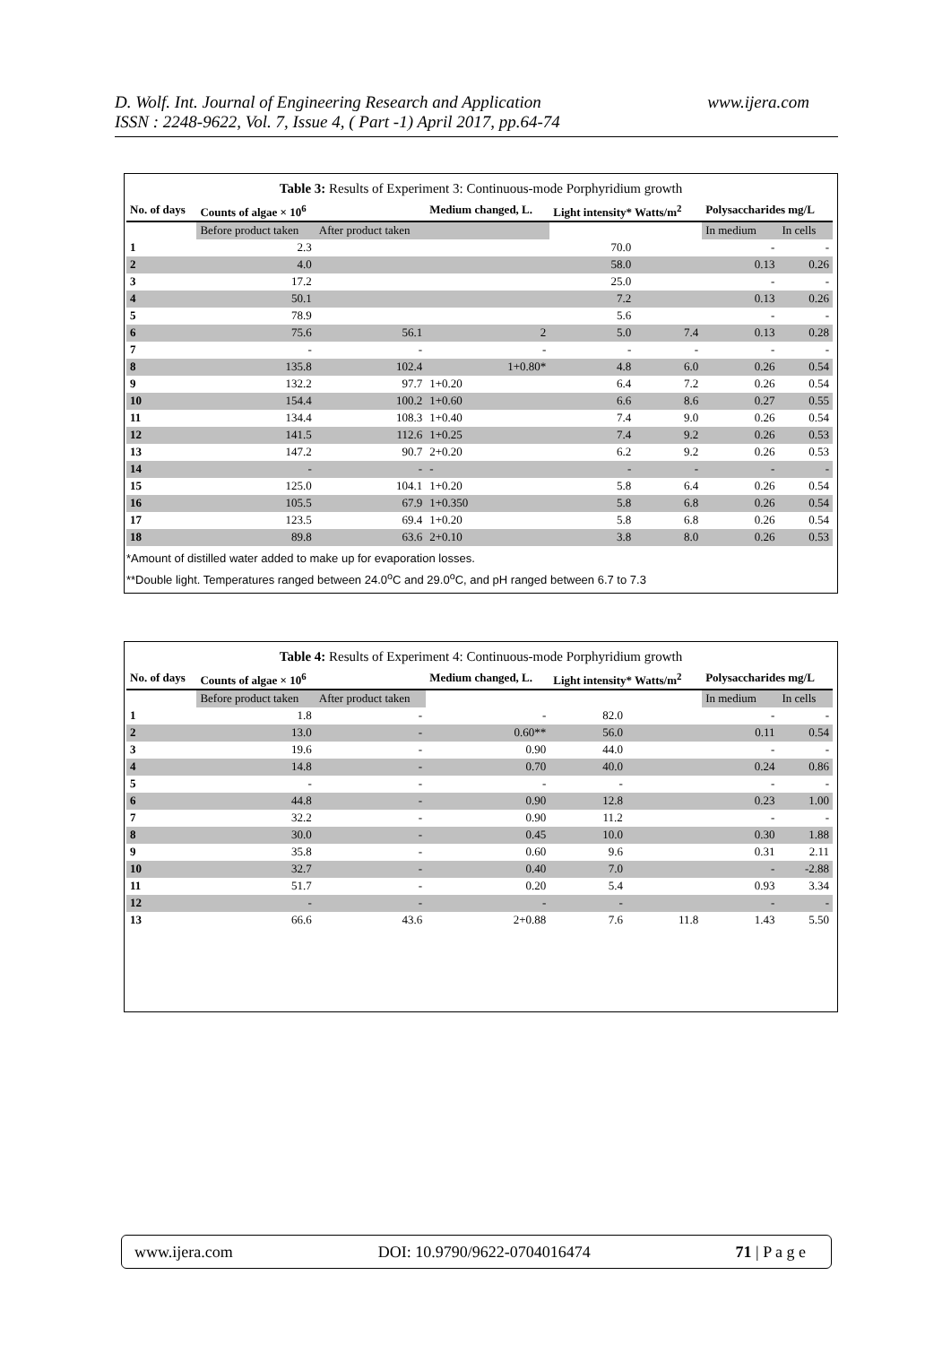www.ijera.com D. Wolf. Int. Journal of Engineering Research and Application
ISSN : 2248-9622, Vol. 7, Issue 4, ( Part -1) April 2017, pp.64-74
Table 3: Results of Experiment 3: Continuous-mode Porphyridium growth
| No. of days | Counts of algae × 10<sup>6</sup> | | Medium changed, L. | Light intensity* Watts/m<sup>2</sup> | | Polysaccharides mg/L | |
| --- | --- | --- | --- | --- | --- | --- | --- |
| | Before product taken | After product taken | | | | In medium | In cells |
| 1 | 2.3 | | | 70.0 | | - | - |
| 2 | 4.0 | | | 58.0 | | 0.13 | 0.26 |
| 3 | 17.2 | | | 25.0 | | - | - |
| 4 | 50.1 | | | 7.2 | | 0.13 | 0.26 |
| 5 | 78.9 | | | 5.6 | | - | - |
| 6 | 75.6 | 56.1 | 2 | 5.0 | 7.4 | 0.13 | 0.28 |
| 7 | - | - | - | - | - | - | - |
| 8 | 135.8 | 102.4 | 1+0.80* | 4.8 | 6.0 | 0.26 | 0.54 |
| 9 | 132.2 | 97.7 | 1+0.20 | 6.4 | 7.2 | 0.26 | 0.54 |
| 10 | 154.4 | 100.2 | 1+0.60 | 6.6 | 8.6 | 0.27 | 0.55 |
| 11 | 134.4 | 108.3 | 1+0.40 | 7.4 | 9.0 | 0.26 | 0.54 |
| 12 | 141.5 | 112.6 | 1+0.25 | 7.4 | 9.2 | 0.26 | 0.53 |
| 13 | 147.2 | 90.7 | 2+0.20 | 6.2 | 9.2 | 0.26 | 0.53 |
| 14 | - | - | - | - | - | - | - |
| 15 | 125.0 | 104.1 | 1+0.20 | 5.8 | 6.4 | 0.26 | 0.54 |
| 16 | 105.5 | 67.9 | 1+0.350 | 5.8 | 6.8 | 0.26 | 0.54 |
| 17 | 123.5 | 69.4 | 1+0.20 | 5.8 | 6.8 | 0.26 | 0.54 |
| 18 | 89.8 | 63.6 | 2+0.10 | 3.8 | 8.0 | 0.26 | 0.53 |
*Amount of distilled water added to make up for evaporation losses.
**Double light. Temperatures ranged between 24.0<sup>o</sup>C and 29.0<sup>o</sup>C, and pH ranged between 6.7 to 7.3
Table 4: Results of Experiment 4: Continuous-mode Porphyridium growth
| No. of days | Counts of algae × 10<sup>6</sup> | | Medium changed, L. | Light intensity* Watts/m<sup>2</sup> | | Polysaccharides mg/L | |
| --- | --- | --- | --- | --- | --- | --- | --- |
| | Before product taken | After product taken | | | | In medium | In cells |
| 1 | 1.8 | - | - | 82.0 | | - | - |
| 2 | 13.0 | - | 0.60** | 56.0 | | 0.11 | 0.54 |
| 3 | 19.6 | - | 0.90 | 44.0 | | - | - |
| 4 | 14.8 | - | 0.70 | 40.0 | | 0.24 | 0.86 |
| 5 | - | - | - | - | | - | - |
| 6 | 44.8 | - | 0.90 | 12.8 | | 0.23 | 1.00 |
| 7 | 32.2 | - | 0.90 | 11.2 | | - | - |
| 8 | 30.0 | - | 0.45 | 10.0 | | 0.30 | 1.88 |
| 9 | 35.8 | - | 0.60 | 9.6 | | 0.31 | 2.11 |
| 10 | 32.7 | - | 0.40 | 7.0 | | - | -2.88 |
| 11 | 51.7 | - | 0.20 | 5.4 | | 0.93 | 3.34 |
| 12 | - | - | - | - | | - | - |
| 13 | 66.6 | 43.6 | 2+0.88 | 7.6 | 11.8 | 1.43 | 5.50 |
www.ijera.com DOI: 10.9790/9622-0704016474 71 | P a g e